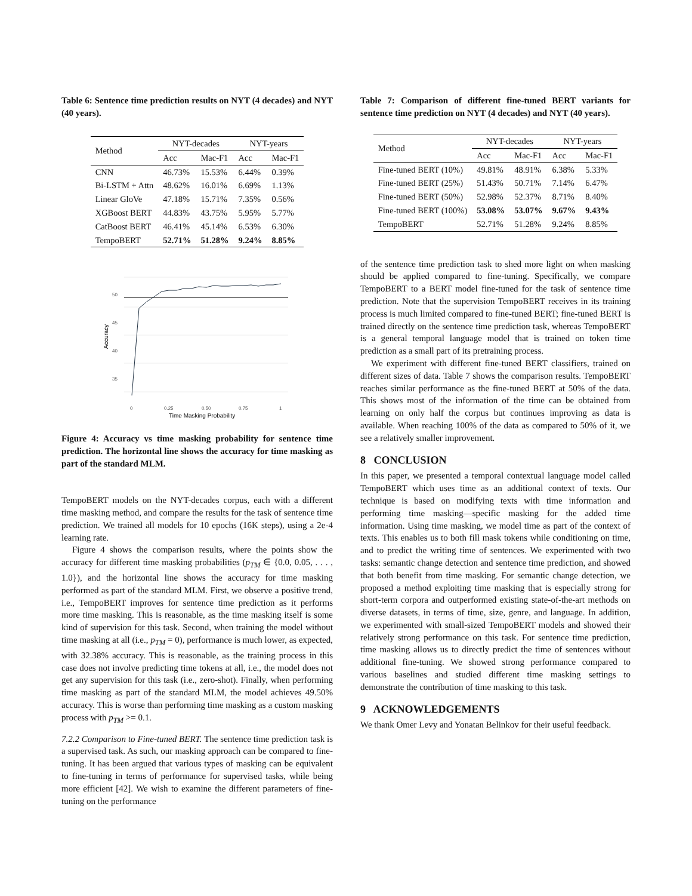Table 6: Sentence time prediction results on NYT (4 decades) and NYT (40 years).
| Method | NYT-decades | | NYT-years | |
| --- | --- | --- | --- | --- |
| | Acc | Mac-F1 | Acc | Mac-F1 |
| CNN | 46.73% | 15.53% | 6.44% | 0.39% |
| Bi-LSTM + Attn | 48.62% | 16.01% | 6.69% | 1.13% |
| Linear GloVe | 47.18% | 15.71% | 7.35% | 0.56% |
| XGBoost BERT | 44.83% | 43.75% | 5.95% | 5.77% |
| CatBoost BERT | 46.41% | 45.14% | 6.53% | 6.30% |
| TempoBERT | 52.71% | 51.28% | 9.24% | 8.85% |
50
45
40
35
0
0.25
0.50
0.75
1
Time Masking Probability
Accuracy
Figure 4: Accuracy vs time masking probability for sentence time prediction. The horizontal line shows the accuracy for time masking as part of the standard MLM.
TempoBERT models on the NYT-decades corpus, each with a different time masking method, and compare the results for the task of sentence time prediction. We trained all models for 10 epochs (16K steps), using a 2e-4 learning rate.
Figure 4 shows the comparison results, where the points show the accuracy for different time masking probabilities (p<sub>TM</sub> ∈ {0.0, 0.05, . . . , 1.0}), and the horizontal line shows the accuracy for time masking performed as part of the standard MLM. First, we observe a positive trend, i.e., TempoBERT improves for sentence time prediction as it performs more time masking. This is reasonable, as the time masking itself is some kind of supervision for this task. Second, when training the model without time masking at all (i.e., p<sub>TM</sub> = 0), performance is much lower, as expected, with 32.38% accuracy. This is reasonable, as the training process in this case does not involve predicting time tokens at all, i.e., the model does not get any supervision for this task (i.e., zero-shot). Finally, when performing time masking as part of the standard MLM, the model achieves 49.50% accuracy. This is worse than performing time masking as a custom masking process with p<sub>TM</sub> >= 0.1.
7.2.2 Comparison to Fine-tuned BERT. The sentence time prediction task is a supervised task. As such, our masking approach can be compared to fine-tuning. It has been argued that various types of masking can be equivalent to fine-tuning in terms of performance for supervised tasks, while being more efficient [42]. We wish to examine the different parameters of fine-tuning on the performance
Table 7: Comparison of different fine-tuned BERT variants for sentence time prediction on NYT (4 decades) and NYT (40 years).
| Method | NYT-decades | | NYT-years | |
| --- | --- | --- | --- | --- |
| | Acc | Mac-F1 | Acc | Mac-F1 |
| Fine-tuned BERT (10%) | 49.81% | 48.91% | 6.38% | 5.33% |
| Fine-tuned BERT (25%) | 51.43% | 50.71% | 7.14% | 6.47% |
| Fine-tuned BERT (50%) | 52.98% | 52.37% | 8.71% | 8.40% |
| Fine-tuned BERT (100%) | 53.08% | 53.07% | 9.67% | 9.43% |
| TempoBERT | 52.71% | 51.28% | 9.24% | 8.85% |
of the sentence time prediction task to shed more light on when masking should be applied compared to fine-tuning. Specifically, we compare TempoBERT to a BERT model fine-tuned for the task of sentence time prediction. Note that the supervision TempoBERT receives in its training process is much limited compared to fine-tuned BERT; fine-tuned BERT is trained directly on the sentence time prediction task, whereas TempoBERT is a general temporal language model that is trained on token time prediction as a small part of its pretraining process.
We experiment with different fine-tuned BERT classifiers, trained on different sizes of data. Table 7 shows the comparison results. TempoBERT reaches similar performance as the fine-tuned BERT at 50% of the data. This shows most of the information of the time can be obtained from learning on only half the corpus but continues improving as data is available. When reaching 100% of the data as compared to 50% of it, we see a relatively smaller improvement.
8 CONCLUSION
In this paper, we presented a temporal contextual language model called TempoBERT which uses time as an additional context of texts. Our technique is based on modifying texts with time information and performing time masking—specific masking for the added time information. Using time masking, we model time as part of the context of texts. This enables us to both fill mask tokens while conditioning on time, and to predict the writing time of sentences. We experimented with two tasks: semantic change detection and sentence time prediction, and showed that both benefit from time masking. For semantic change detection, we proposed a method exploiting time masking that is especially strong for short-term corpora and outperformed existing state-of-the-art methods on diverse datasets, in terms of time, size, genre, and language. In addition, we experimented with small-sized TempoBERT models and showed their relatively strong performance on this task. For sentence time prediction, time masking allows us to directly predict the time of sentences without additional fine-tuning. We showed strong performance compared to various baselines and studied different time masking settings to demonstrate the contribution of time masking to this task.
9 ACKNOWLEDGEMENTS
We thank Omer Levy and Yonatan Belinkov for their useful feedback.